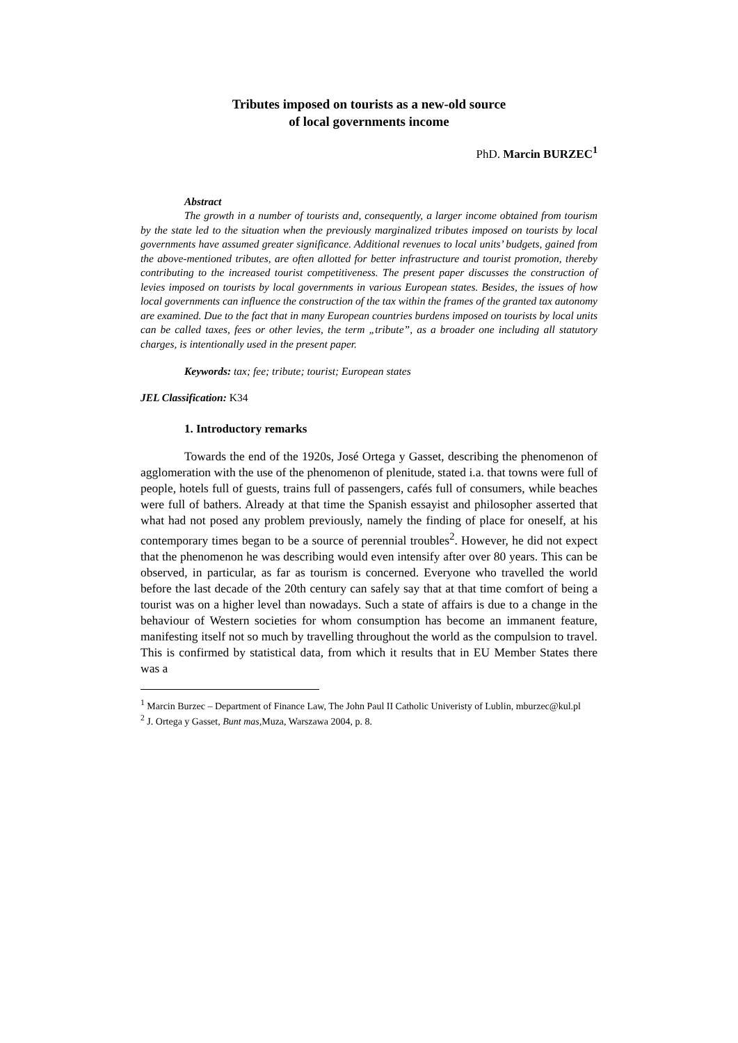Tributes imposed on tourists as a new-old source
of local governments income
PhD. Marcin BURZEC<sup>1</sup>
Abstract
The growth in a number of tourists and, consequently, a larger income obtained from tourism by the state led to the situation when the previously marginalized tributes imposed on tourists by local governments have assumed greater significance. Additional revenues to local units’ budgets, gained from the above-mentioned tributes, are often allotted for better infrastructure and tourist promotion, thereby contributing to the increased tourist competitiveness. The present paper discusses the construction of levies imposed on tourists by local governments in various European states. Besides, the issues of how local governments can influence the construction of the tax within the frames of the granted tax autonomy are examined. Due to the fact that in many European countries burdens imposed on tourists by local units can be called taxes, fees or other levies, the term „tribute”, as a broader one including all statutory charges, is intentionally used in the present paper.
Keywords: tax; fee; tribute; tourist; European states
JEL Classification: K34
1. Introductory remarks
Towards the end of the 1920s, José Ortega y Gasset, describing the phenomenon of agglomeration with the use of the phenomenon of plenitude, stated i.a. that towns were full of people, hotels full of guests, trains full of passengers, cafés full of consumers, while beaches were full of bathers. Already at that time the Spanish essayist and philosopher asserted that what had not posed any problem previously, namely the finding of place for oneself, at his contemporary times began to be a source of perennial troubles<sup>2</sup>. However, he did not expect that the phenomenon he was describing would even intensify after over 80 years. This can be observed, in particular, as far as tourism is concerned. Everyone who travelled the world before the last decade of the 20th century can safely say that at that time comfort of being a tourist was on a higher level than nowadays. Such a state of affairs is due to a change in the behaviour of Western societies for whom consumption has become an immanent feature, manifesting itself not so much by travelling throughout the world as the compulsion to travel. This is confirmed by statistical data, from which it results that in EU Member States there was a
<sup>1</sup> Marcin Burzec – Department of Finance Law, The John Paul II Catholic Univeristy of Lublin, mburzec@kul.pl
<sup>2</sup> J. Ortega y Gasset, Bunt mas, Muza, Warszawa 2004, p. 8.